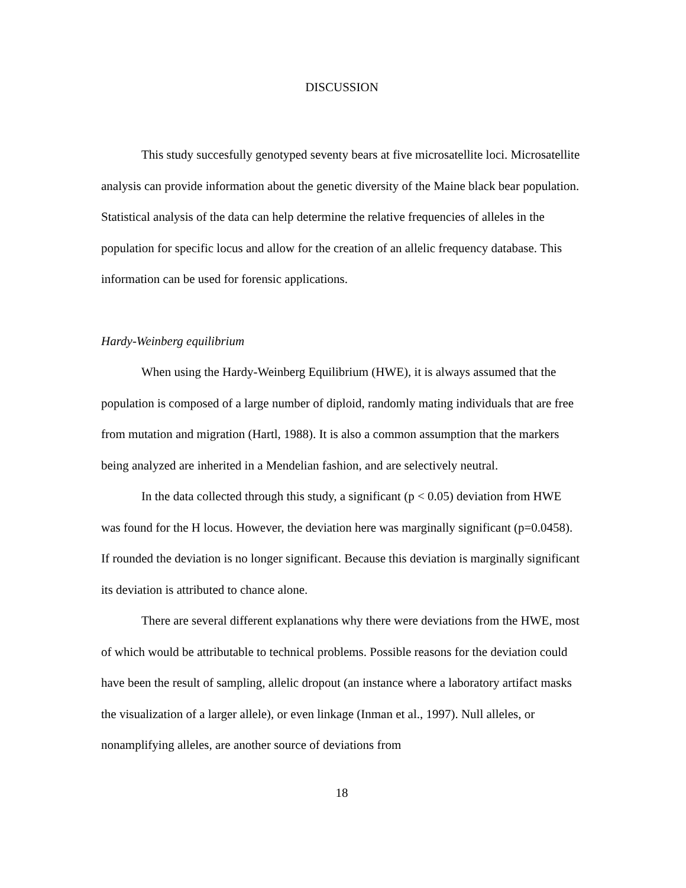DISCUSSION
This study succesfully genotyped seventy bears at five microsatellite loci. Microsatellite analysis can provide information about the genetic diversity of the Maine black bear population. Statistical analysis of the data can help determine the relative frequencies of alleles in the population for specific locus and allow for the creation of an allelic frequency database. This information can be used for forensic applications.
Hardy-Weinberg equilibrium
When using the Hardy-Weinberg Equilibrium (HWE), it is always assumed that the population is composed of a large number of diploid, randomly mating individuals that are free from mutation and migration (Hartl, 1988). It is also a common assumption that the markers being analyzed are inherited in a Mendelian fashion, and are selectively neutral.
In the data collected through this study, a significant (p < 0.05) deviation from HWE was found for the H locus. However, the deviation here was marginally significant (p=0.0458). If rounded the deviation is no longer significant. Because this deviation is marginally significant its deviation is attributed to chance alone.
There are several different explanations why there were deviations from the HWE, most of which would be attributable to technical problems. Possible reasons for the deviation could have been the result of sampling, allelic dropout (an instance where a laboratory artifact masks the visualization of a larger allele), or even linkage (Inman et al., 1997). Null alleles, or nonamplifying alleles, are another source of deviations from
18